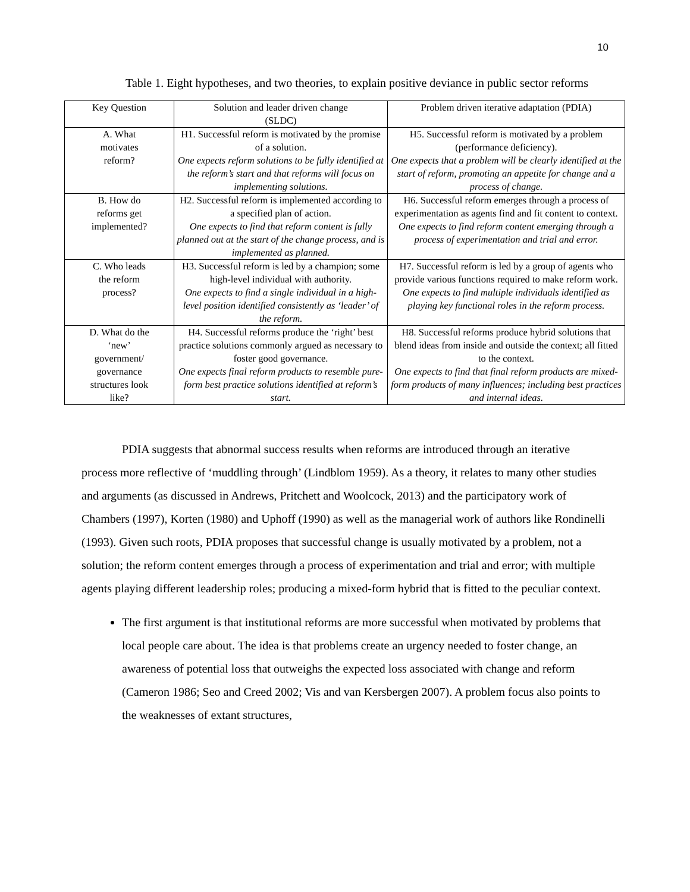10
Table 1. Eight hypotheses, and two theories, to explain positive deviance in public sector reforms
| Key Question | Solution and leader driven change (SLDC) | Problem driven iterative adaptation (PDIA) |
| --- | --- | --- |
| A. What motivates reform? | H1. Successful reform is motivated by the promise of a solution. One expects reform solutions to be fully identified at the reform’s start and that reforms will focus on implementing solutions. | H5. Successful reform is motivated by a problem (performance deficiency). One expects that a problem will be clearly identified at the start of reform, promoting an appetite for change and a process of change. |
| B. How do reforms get implemented? | H2. Successful reform is implemented according to a specified plan of action. One expects to find that reform content is fully planned out at the start of the change process, and is implemented as planned. | H6. Successful reform emerges through a process of experimentation as agents find and fit content to context. One expects to find reform content emerging through a process of experimentation and trial and error. |
| C. Who leads the reform process? | H3. Successful reform is led by a champion; some high-level individual with authority. One expects to find a single individual in a high-level position identified consistently as ‘leader’ of the reform. | H7. Successful reform is led by a group of agents who provide various functions required to make reform work. One expects to find multiple individuals identified as playing key functional roles in the reform process. |
| D. What do the ‘new’ government/ governance structures look like? | H4. Successful reforms produce the ‘right’ best practice solutions commonly argued as necessary to foster good governance. One expects final reform products to resemble pure-form best practice solutions identified at reform’s start. | H8. Successful reforms produce hybrid solutions that blend ideas from inside and outside the context; all fitted to the context. One expects to find that final reform products are mixed-form products of many influences; including best practices and internal ideas. |
PDIA suggests that abnormal success results when reforms are introduced through an iterative process more reflective of ‘muddling through’ (Lindblom 1959). As a theory, it relates to many other studies and arguments (as discussed in Andrews, Pritchett and Woolcock, 2013) and the participatory work of Chambers (1997), Korten (1980) and Uphoff (1990) as well as the managerial work of authors like Rondinelli (1993). Given such roots, PDIA proposes that successful change is usually motivated by a problem, not a solution; the reform content emerges through a process of experimentation and trial and error; with multiple agents playing different leadership roles; producing a mixed-form hybrid that is fitted to the peculiar context.
The first argument is that institutional reforms are more successful when motivated by problems that local people care about. The idea is that problems create an urgency needed to foster change, an awareness of potential loss that outweighs the expected loss associated with change and reform (Cameron 1986; Seo and Creed 2002; Vis and van Kersbergen 2007). A problem focus also points to the weaknesses of extant structures,